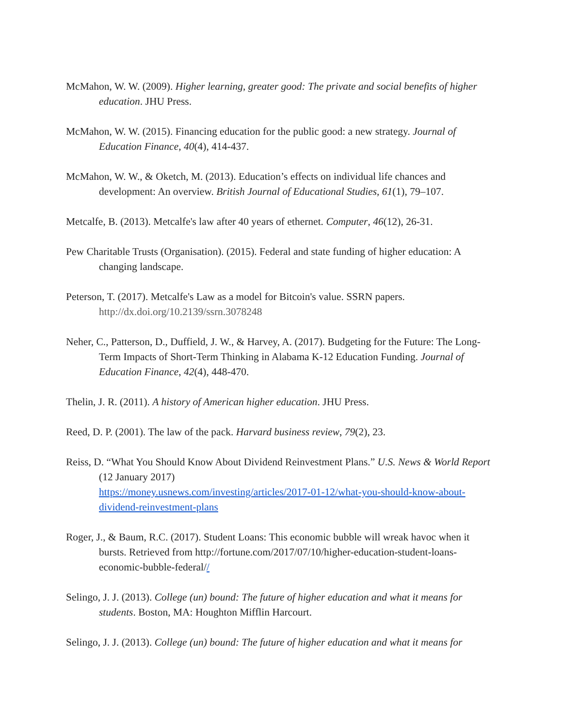McMahon, W. W. (2009). Higher learning, greater good: The private and social benefits of higher education. JHU Press.
McMahon, W. W. (2015). Financing education for the public good: a new strategy. Journal of Education Finance, 40(4), 414-437.
McMahon, W. W., & Oketch, M. (2013). Education’s effects on individual life chances and development: An overview. British Journal of Educational Studies, 61(1), 79–107.
Metcalfe, B. (2013). Metcalfe's law after 40 years of ethernet. Computer, 46(12), 26-31.
Pew Charitable Trusts (Organisation). (2015). Federal and state funding of higher education: A changing landscape.
Peterson, T. (2017). Metcalfe's Law as a model for Bitcoin's value. SSRN papers. http://dx.doi.org/10.2139/ssrn.3078248
Neher, C., Patterson, D., Duffield, J. W., & Harvey, A. (2017). Budgeting for the Future: The Long-Term Impacts of Short-Term Thinking in Alabama K-12 Education Funding. Journal of Education Finance, 42(4), 448-470.
Thelin, J. R. (2011). A history of American higher education. JHU Press.
Reed, D. P. (2001). The law of the pack. Harvard business review, 79(2), 23.
Reiss, D. “What You Should Know About Dividend Reinvestment Plans.” U.S. News & World Report (12 January 2017)
https://money.usnews.com/investing/articles/2017-01-12/what-you-should-know-about-dividend-reinvestment-plans
Roger, J., & Baum, R.C. (2017). Student Loans: This economic bubble will wreak havoc when it bursts. Retrieved from http://fortune.com/2017/07/10/higher-education-student-loans-economic-bubble-federal//
Selingo, J. J. (2013). College (un) bound: The future of higher education and what it means for students. Boston, MA: Houghton Mifflin Harcourt.
Selingo, J. J. (2013). College (un) bound: The future of higher education and what it means for